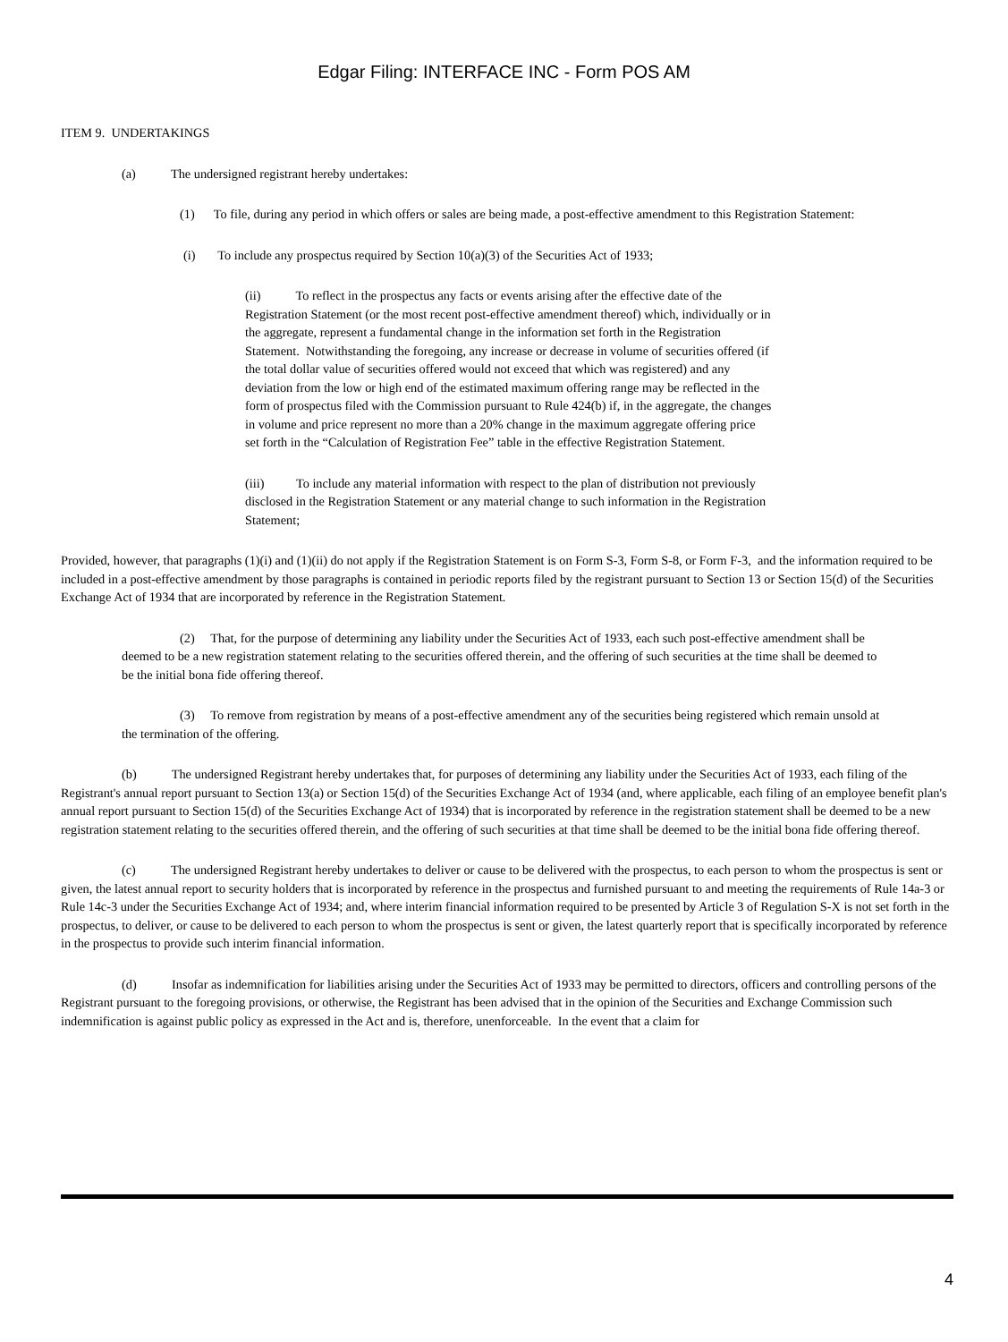Edgar Filing: INTERFACE INC - Form POS AM
ITEM 9. UNDERTAKINGS
(a) The undersigned registrant hereby undertakes:
(1) To file, during any period in which offers or sales are being made, a post-effective amendment to this Registration Statement:
(i) To include any prospectus required by Section 10(a)(3) of the Securities Act of 1933;
(ii) To reflect in the prospectus any facts or events arising after the effective date of the Registration Statement (or the most recent post-effective amendment thereof) which, individually or in the aggregate, represent a fundamental change in the information set forth in the Registration Statement. Notwithstanding the foregoing, any increase or decrease in volume of securities offered (if the total dollar value of securities offered would not exceed that which was registered) and any deviation from the low or high end of the estimated maximum offering range may be reflected in the form of prospectus filed with the Commission pursuant to Rule 424(b) if, in the aggregate, the changes in volume and price represent no more than a 20% change in the maximum aggregate offering price set forth in the “Calculation of Registration Fee” table in the effective Registration Statement.
(iii) To include any material information with respect to the plan of distribution not previously disclosed in the Registration Statement or any material change to such information in the Registration Statement;
Provided, however, that paragraphs (1)(i) and (1)(ii) do not apply if the Registration Statement is on Form S-3, Form S-8, or Form F-3, and the information required to be included in a post-effective amendment by those paragraphs is contained in periodic reports filed by the registrant pursuant to Section 13 or Section 15(d) of the Securities Exchange Act of 1934 that are incorporated by reference in the Registration Statement.
(2) That, for the purpose of determining any liability under the Securities Act of 1933, each such post-effective amendment shall be deemed to be a new registration statement relating to the securities offered therein, and the offering of such securities at the time shall be deemed to be the initial bona fide offering thereof.
(3) To remove from registration by means of a post-effective amendment any of the securities being registered which remain unsold at the termination of the offering.
(b) The undersigned Registrant hereby undertakes that, for purposes of determining any liability under the Securities Act of 1933, each filing of the Registrant's annual report pursuant to Section 13(a) or Section 15(d) of the Securities Exchange Act of 1934 (and, where applicable, each filing of an employee benefit plan's annual report pursuant to Section 15(d) of the Securities Exchange Act of 1934) that is incorporated by reference in the registration statement shall be deemed to be a new registration statement relating to the securities offered therein, and the offering of such securities at that time shall be deemed to be the initial bona fide offering thereof.
(c) The undersigned Registrant hereby undertakes to deliver or cause to be delivered with the prospectus, to each person to whom the prospectus is sent or given, the latest annual report to security holders that is incorporated by reference in the prospectus and furnished pursuant to and meeting the requirements of Rule 14a-3 or Rule 14c-3 under the Securities Exchange Act of 1934; and, where interim financial information required to be presented by Article 3 of Regulation S-X is not set forth in the prospectus, to deliver, or cause to be delivered to each person to whom the prospectus is sent or given, the latest quarterly report that is specifically incorporated by reference in the prospectus to provide such interim financial information.
(d) Insofar as indemnification for liabilities arising under the Securities Act of 1933 may be permitted to directors, officers and controlling persons of the Registrant pursuant to the foregoing provisions, or otherwise, the Registrant has been advised that in the opinion of the Securities and Exchange Commission such indemnification is against public policy as expressed in the Act and is, therefore, unenforceable. In the event that a claim for
4